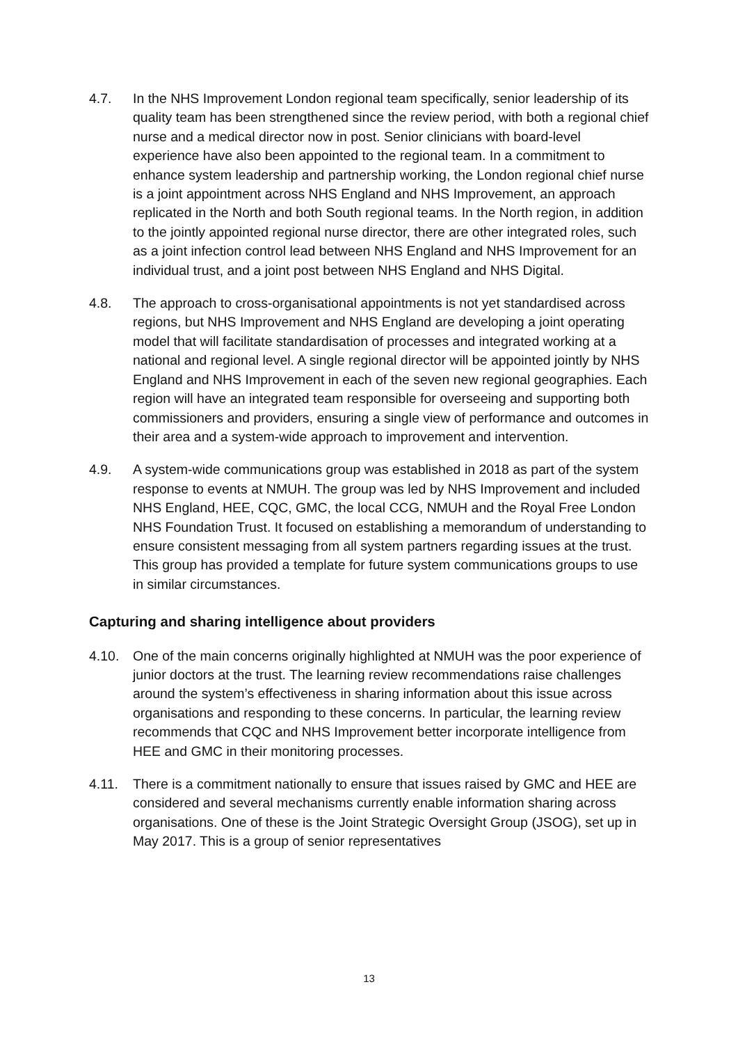4.7. In the NHS Improvement London regional team specifically, senior leadership of its quality team has been strengthened since the review period, with both a regional chief nurse and a medical director now in post. Senior clinicians with board-level experience have also been appointed to the regional team. In a commitment to enhance system leadership and partnership working, the London regional chief nurse is a joint appointment across NHS England and NHS Improvement, an approach replicated in the North and both South regional teams. In the North region, in addition to the jointly appointed regional nurse director, there are other integrated roles, such as a joint infection control lead between NHS England and NHS Improvement for an individual trust, and a joint post between NHS England and NHS Digital.
4.8. The approach to cross-organisational appointments is not yet standardised across regions, but NHS Improvement and NHS England are developing a joint operating model that will facilitate standardisation of processes and integrated working at a national and regional level. A single regional director will be appointed jointly by NHS England and NHS Improvement in each of the seven new regional geographies. Each region will have an integrated team responsible for overseeing and supporting both commissioners and providers, ensuring a single view of performance and outcomes in their area and a system-wide approach to improvement and intervention.
4.9. A system-wide communications group was established in 2018 as part of the system response to events at NMUH. The group was led by NHS Improvement and included NHS England, HEE, CQC, GMC, the local CCG, NMUH and the Royal Free London NHS Foundation Trust. It focused on establishing a memorandum of understanding to ensure consistent messaging from all system partners regarding issues at the trust. This group has provided a template for future system communications groups to use in similar circumstances.
Capturing and sharing intelligence about providers
4.10. One of the main concerns originally highlighted at NMUH was the poor experience of junior doctors at the trust. The learning review recommendations raise challenges around the system’s effectiveness in sharing information about this issue across organisations and responding to these concerns. In particular, the learning review recommends that CQC and NHS Improvement better incorporate intelligence from HEE and GMC in their monitoring processes.
4.11. There is a commitment nationally to ensure that issues raised by GMC and HEE are considered and several mechanisms currently enable information sharing across organisations. One of these is the Joint Strategic Oversight Group (JSOG), set up in May 2017. This is a group of senior representatives
13